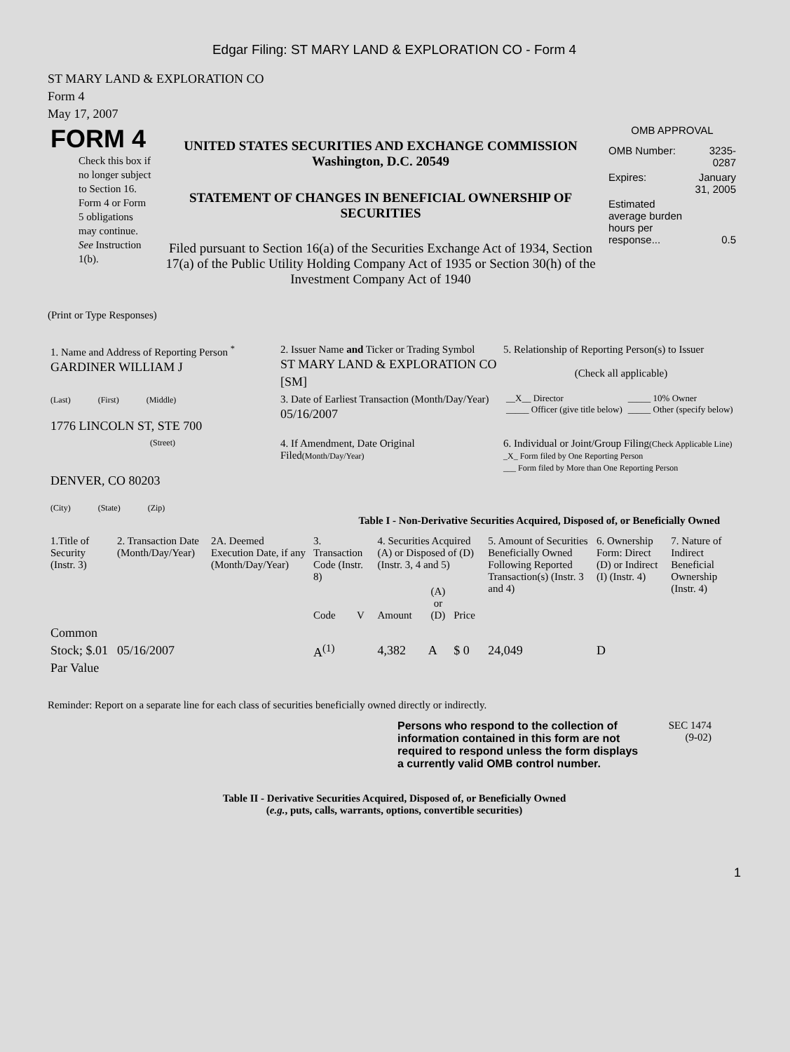Edgar Filing: ST MARY LAND & EXPLORATION CO - Form 4
ST MARY LAND & EXPLORATION CO
Form 4
May 17, 2007
| FORM 4 Check this box if no longer subject to Section 16. Form 4 or Form 5 obligations may continue. See Instruction 1(b). | UNITED STATES SECURITIES AND EXCHANGE COMMISSION Washington, D.C. 20549 STATEMENT OF CHANGES IN BENEFICIAL OWNERSHIP OF SECURITIES Filed pursuant to Section 16(a) of the Securities Exchange Act of 1934, Section 17(a) of the Public Utility Holding Company Act of 1935 or Section 30(h) of the Investment Company Act of 1940 | OMB APPROVAL / OMB Number: / 3235-0287 / / Expires: / January 31, 2005 / / Estimated average burden hours per response... / 0.5 / |
(Print or Type Responses)
| 1. Name and Address of Reporting Person <sup>*</sup> GARDINER WILLIAM J | 2. Issuer Name and Ticker or Trading Symbol ST MARY LAND & EXPLORATION CO [SM] | 5. Relationship of Reporting Person(s) to Issuer (Check all applicable) / __X__ Director _____ Officer (give title below) / _____ 10% Owner _____ Other (specify below) / |
| (Last) (First) (Middle) 1776 LINCOLN ST, STE 700 | 3. Date of Earliest Transaction (Month/Day/Year) 05/16/2007 | |
| (Street) DENVER, CO 80203 (City) (State) (Zip) | 4. If Amendment, Date Original Filed (Month/Day/Year) | 6. Individual or Joint/Group Filing (Check Applicable Line) _X_ Form filed by One Reporting Person ___ Form filed by More than One Reporting Person |
Table I - Non-Derivative Securities Acquired, Disposed of, or Beneficially Owned
| 1.Title of Security (Instr. 3) | 2. Transaction Date (Month/Day/Year) | 2A. Deemed Execution Date, if any (Month/Day/Year) | 3. Transaction Code (Instr. 8) | | 4. Securities Acquired (A) or Disposed of (D) (Instr. 3, 4 and 5) | | | 5. Amount of Securities Beneficially Owned Following Reported Transaction(s) (Instr. 3 and 4) | 6. Ownership Form: Direct (D) or Indirect (I) (Instr. 4) | 7. Nature of Indirect Beneficial Ownership (Instr. 4) |
| --- | --- | --- | --- | --- | --- | --- | --- | --- | --- | --- |
| | | | Code | V | Amount | (A) or (D) | Price | | | |
| Common Stock; $.01 Par Value | 05/16/2007 | | A<sup>(1)</sup> | | 4,382 | A | $ 0 | 24,049 | D | |
Reminder: Report on a separate line for each class of securities beneficially owned directly or indirectly.
| Persons who respond to the collection of information contained in this form are not required to respond unless the form displays a currently valid OMB control number. | SEC 1474 (9-02) |
Table II - Derivative Securities Acquired, Disposed of, or Beneficially Owned
(e.g., puts, calls, warrants, options, convertible securities)
1